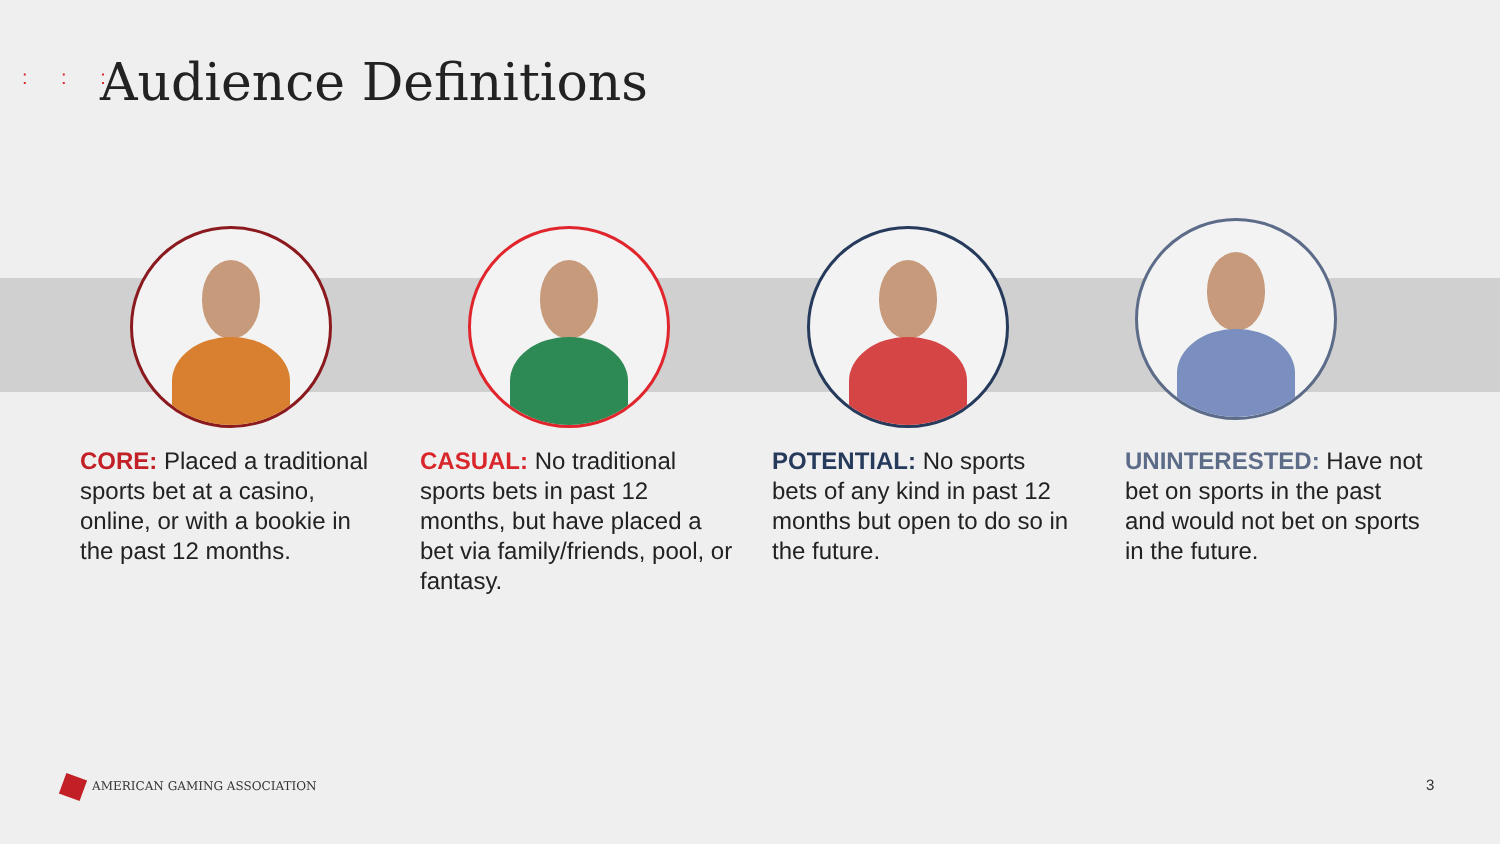: : : Audience Definitions
CORE: Placed a traditional sports bet at a casino, online, or with a bookie in the past 12 months.
CASUAL: No traditional sports bets in past 12 months, but have placed a bet via family/friends, pool, or fantasy.
POTENTIAL: No sports bets of any kind in past 12 months but open to do so in the future.
UNINTERESTED: Have not bet on sports in the past and would not bet on sports in the future.
AMERICAN GAMING ASSOCIATION 3